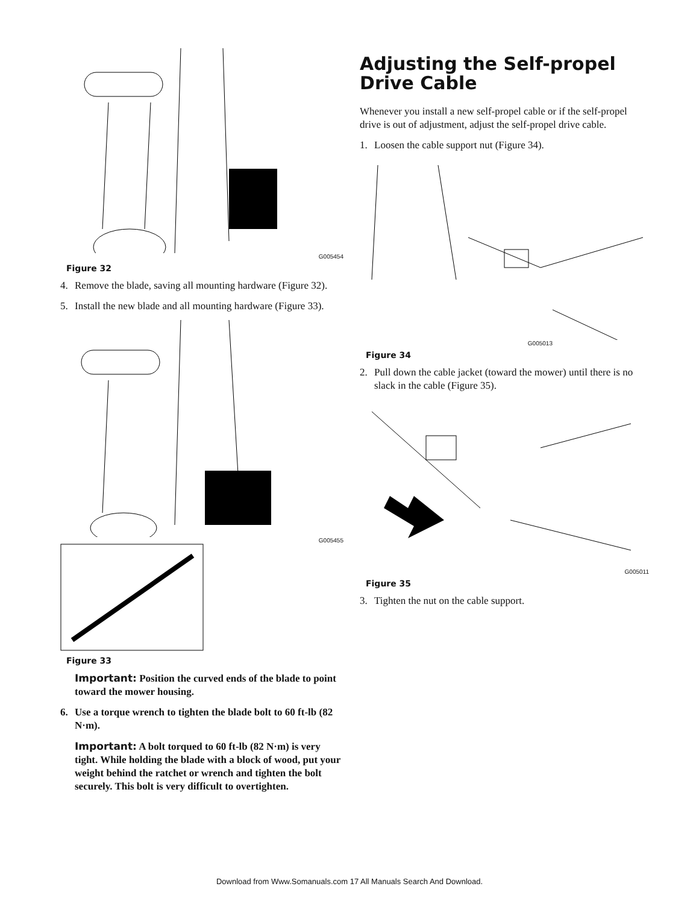G005454
Figure 32
4. Remove the blade, saving all mounting hardware (Figure 32).
5. Install the new blade and all mounting hardware (Figure 33).
G005455
Figure 33
Important: Position the curved ends of the blade to point toward the mower housing.
6. Use a torque wrench to tighten the blade bolt to 60 ft-lb (82 N·m).
Important: A bolt torqued to 60 ft-lb (82 N·m) is very tight. While holding the blade with a block of wood, put your weight behind the ratchet or wrench and tighten the bolt securely. This bolt is very difficult to overtighten.
Adjusting the Self-propel Drive Cable
Whenever you install a new self-propel cable or if the self-propel drive is out of adjustment, adjust the self-propel drive cable.
1. Loosen the cable support nut (Figure 34).
G005013
Figure 34
2. Pull down the cable jacket (toward the mower) until there is no slack in the cable (Figure 35).
G005011
Figure 35
3. Tighten the nut on the cable support.
Download from Www.Somanuals.com 17 All Manuals Search And Download.